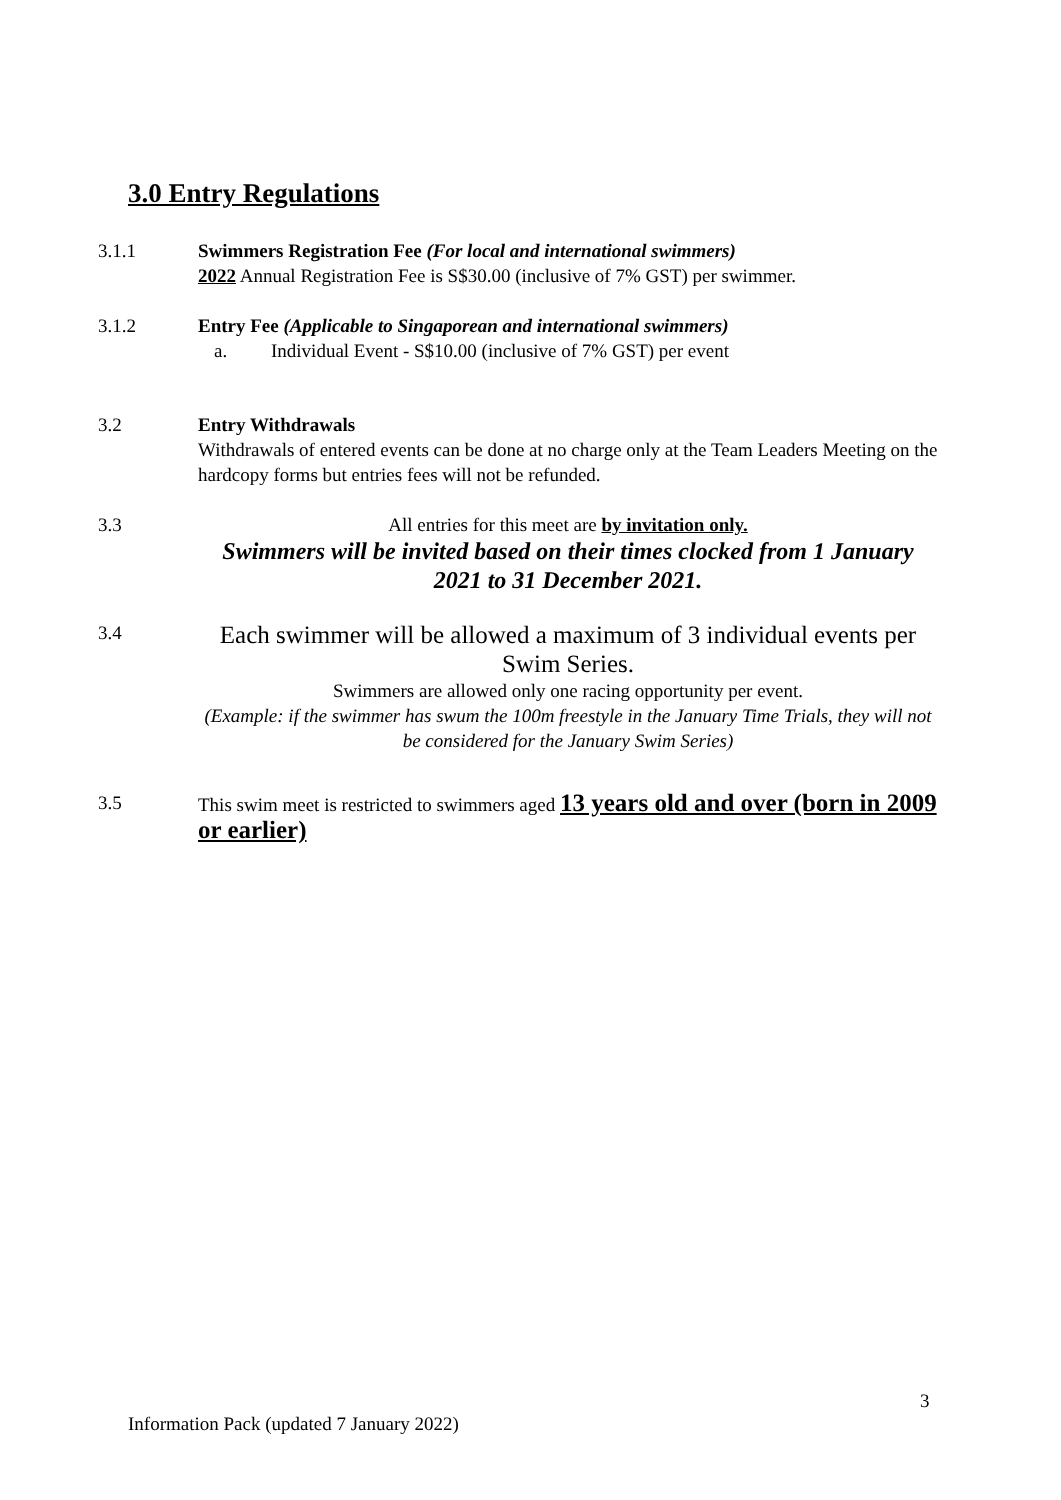3.0 Entry Regulations
3.1.1 Swimmers Registration Fee (For local and international swimmers)
2022 Annual Registration Fee is S$30.00 (inclusive of 7% GST) per swimmer.
3.1.2 Entry Fee (Applicable to Singaporean and international swimmers)
a. Individual Event - S$10.00 (inclusive of 7% GST) per event
3.2 Entry Withdrawals
Withdrawals of entered events can be done at no charge only at the Team Leaders Meeting on the hardcopy forms but entries fees will not be refunded.
3.3 All entries for this meet are by invitation only.
Swimmers will be invited based on their times clocked from 1 January 2021 to 31 December 2021.
3.4
Each swimmer will be allowed a maximum of 3 individual events per Swim Series.
Swimmers are allowed only one racing opportunity per event.
(Example: if the swimmer has swum the 100m freestyle in the January Time Trials, they will not be considered for the January Swim Series)
3.5 This swim meet is restricted to swimmers aged 13 years old and over (born in 2009 or earlier)
3
Information Pack (updated 7 January 2022)